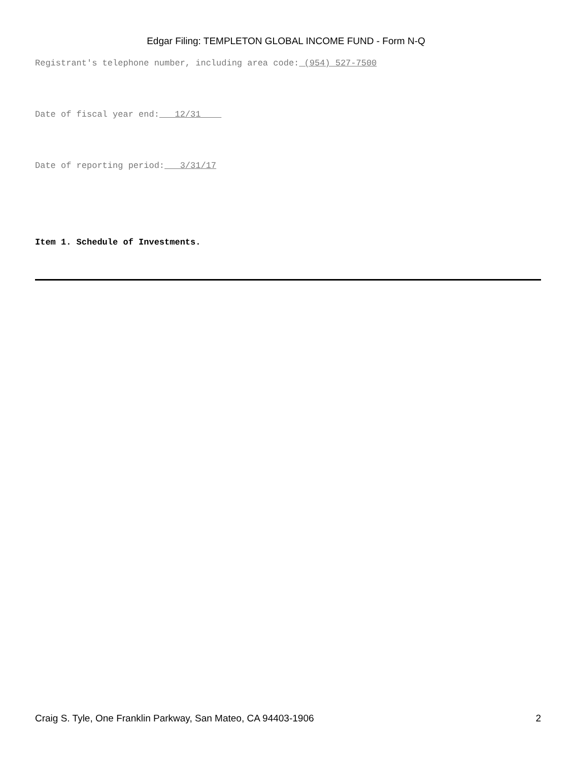Edgar Filing: TEMPLETON GLOBAL INCOME FUND - Form N-Q
Registrant's telephone number, including area code: (954) 527-7500
Date of fiscal year end: 12/31
Date of reporting period: 3/31/17
Item 1. Schedule of Investments.
Craig S. Tyle, One Franklin Parkway, San Mateo, CA 94403-1906 2